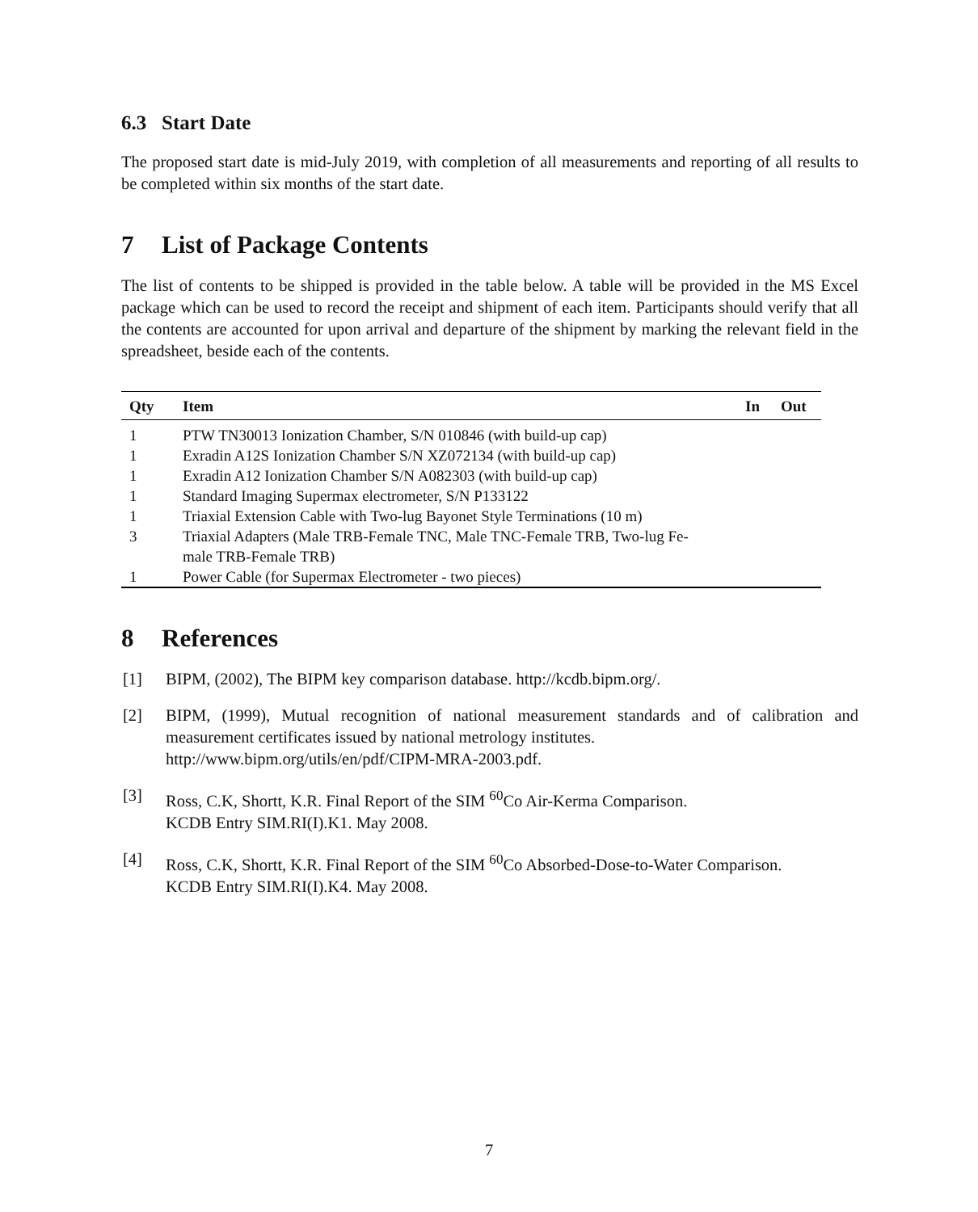6.3 Start Date
The proposed start date is mid-July 2019, with completion of all measurements and reporting of all results to be completed within six months of the start date.
7 List of Package Contents
The list of contents to be shipped is provided in the table below. A table will be provided in the MS Excel package which can be used to record the receipt and shipment of each item. Participants should verify that all the contents are accounted for upon arrival and departure of the shipment by marking the relevant field in the spreadsheet, beside each of the contents.
| Qty | Item | In | Out |
| --- | --- | --- | --- |
| 1 | PTW TN30013 Ionization Chamber, S/N 010846 (with build-up cap) | | |
| 1 | Exradin A12S Ionization Chamber S/N XZ072134 (with build-up cap) | | |
| 1 | Exradin A12 Ionization Chamber S/N A082303 (with build-up cap) | | |
| 1 | Standard Imaging Supermax electrometer, S/N P133122 | | |
| 1 | Triaxial Extension Cable with Two-lug Bayonet Style Terminations (10 m) | | |
| 3 | Triaxial Adapters (Male TRB-Female TNC, Male TNC-Female TRB, Two-lug Fe- male TRB-Female TRB) | | |
| 1 | Power Cable (for Supermax Electrometer - two pieces) | | |
8 References
[1] BIPM, (2002), The BIPM key comparison database. http://kcdb.bipm.org/.
[2] BIPM, (1999), Mutual recognition of national measurement standards and of calibration and measurement certificates issued by national metrology institutes.
http://www.bipm.org/utils/en/pdf/CIPM-MRA-2003.pdf.
[3] Ross, C.K, Shortt, K.R. Final Report of the SIM <sup>60</sup>Co Air-Kerma Comparison.
KCDB Entry SIM.RI(I).K1. May 2008.
[4] Ross, C.K, Shortt, K.R. Final Report of the SIM <sup>60</sup>Co Absorbed-Dose-to-Water Comparison.
KCDB Entry SIM.RI(I).K4. May 2008.
7